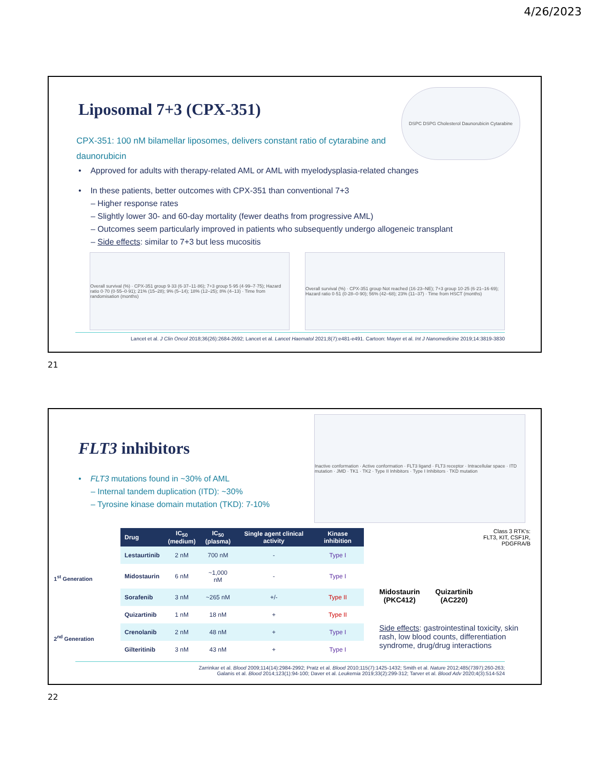4/26/2023
Liposomal 7+3 (CPX-351)
CPX-351: 100 nM bilamellar liposomes, delivers constant ratio of cytarabine and daunorubicin
DSPC DSPG Cholesterol Daunorubicin Cytarabine
• Approved for adults with therapy-related AML or AML with myelodysplasia-related changes
• In these patients, better outcomes with CPX-351 than conventional 7+3
– Higher response rates
– Slightly lower 30- and 60-day mortality (fewer deaths from progressive AML)
– Outcomes seem particularly improved in patients who subsequently undergo allogeneic transplant
– Side effects: similar to 7+3 but less mucositis
Overall survival (%) · CPX-351 group 9·33 (6·37–11·86); 7+3 group 5·95 (4·99–7·75); Hazard ratio 0·70 (0·55–0·91); 21% (15–28); 9% (5–14); 18% (12–25); 8% (4–13) · Time from randomisation (months)
Overall survival (%) · CPX-351 group Not reached (16·23–NE); 7+3 group 10·25 (6·21–16·69); Hazard ratio 0·51 (0·28–0·90); 56% (42–68); 23% (11–37) · Time from HSCT (months)
Lancet et al. J Clin Oncol 2018;36(26):2684-2692; Lancet et al. Lancet Haematol 2021;8(7):e481-e491. Cartoon: Mayer et al. Int J Nanomedicine 2019;14:3819-3830
21
FLT3 inhibitors
• FLT3 mutations found in ~30% of AML
– Internal tandem duplication (ITD): ~30%
– Tyrosine kinase domain mutation (TKD): 7-10%
Inactive conformation · Active conformation · FLT3 ligand · FLT3 receptor · Intracellular space · ITD mutation · JMD · TK1 · TK2 · Type II Inhibitors · Type I Inhibitors · TKD mutation
1<sup>st</sup> Generation
2<sup>nd</sup> Generation
| Drug | IC<sub>50</sub> (medium) | IC<sub>50</sub> (plasma) | Single agent clinical activity | Kinase inhibition |
| --- | --- | --- | --- | --- |
| Lestaurtinib | 2 nM | 700 nM | - | Type I |
| Midostaurin | 6 nM | ~1,000 nM | - | Type I |
| Sorafenib | 3 nM | ~265 nM | +/- | Type II |
| Quizartinib | 1 nM | 18 nM | + | Type II |
| Crenolanib | 2 nM | 48 nM | + | Type I |
| Gilteritinib | 3 nM | 43 nM | + | Type I |
Class 3 RTK's:
FLT3, KIT, CSF1R,
PDGFRA/B
Midostaurin
(PKC412)
Quizartinib
(AC220)
Side effects: gastrointestinal toxicity, skin rash, low blood counts, differentiation syndrome, drug/drug interactions
Zarrinkar et al. Blood 2009;114(14):2984-2992; Pratz et al. Blood 2010;115(7):1425-1432; Smith et al. Nature 2012;485(7397):260-263;
Galanis et al. Blood 2014;123(1):94-100; Daver et al. Leukemia 2019;33(2):299-312; Tarver et al. Blood Adv 2020;4(3):514-524
22